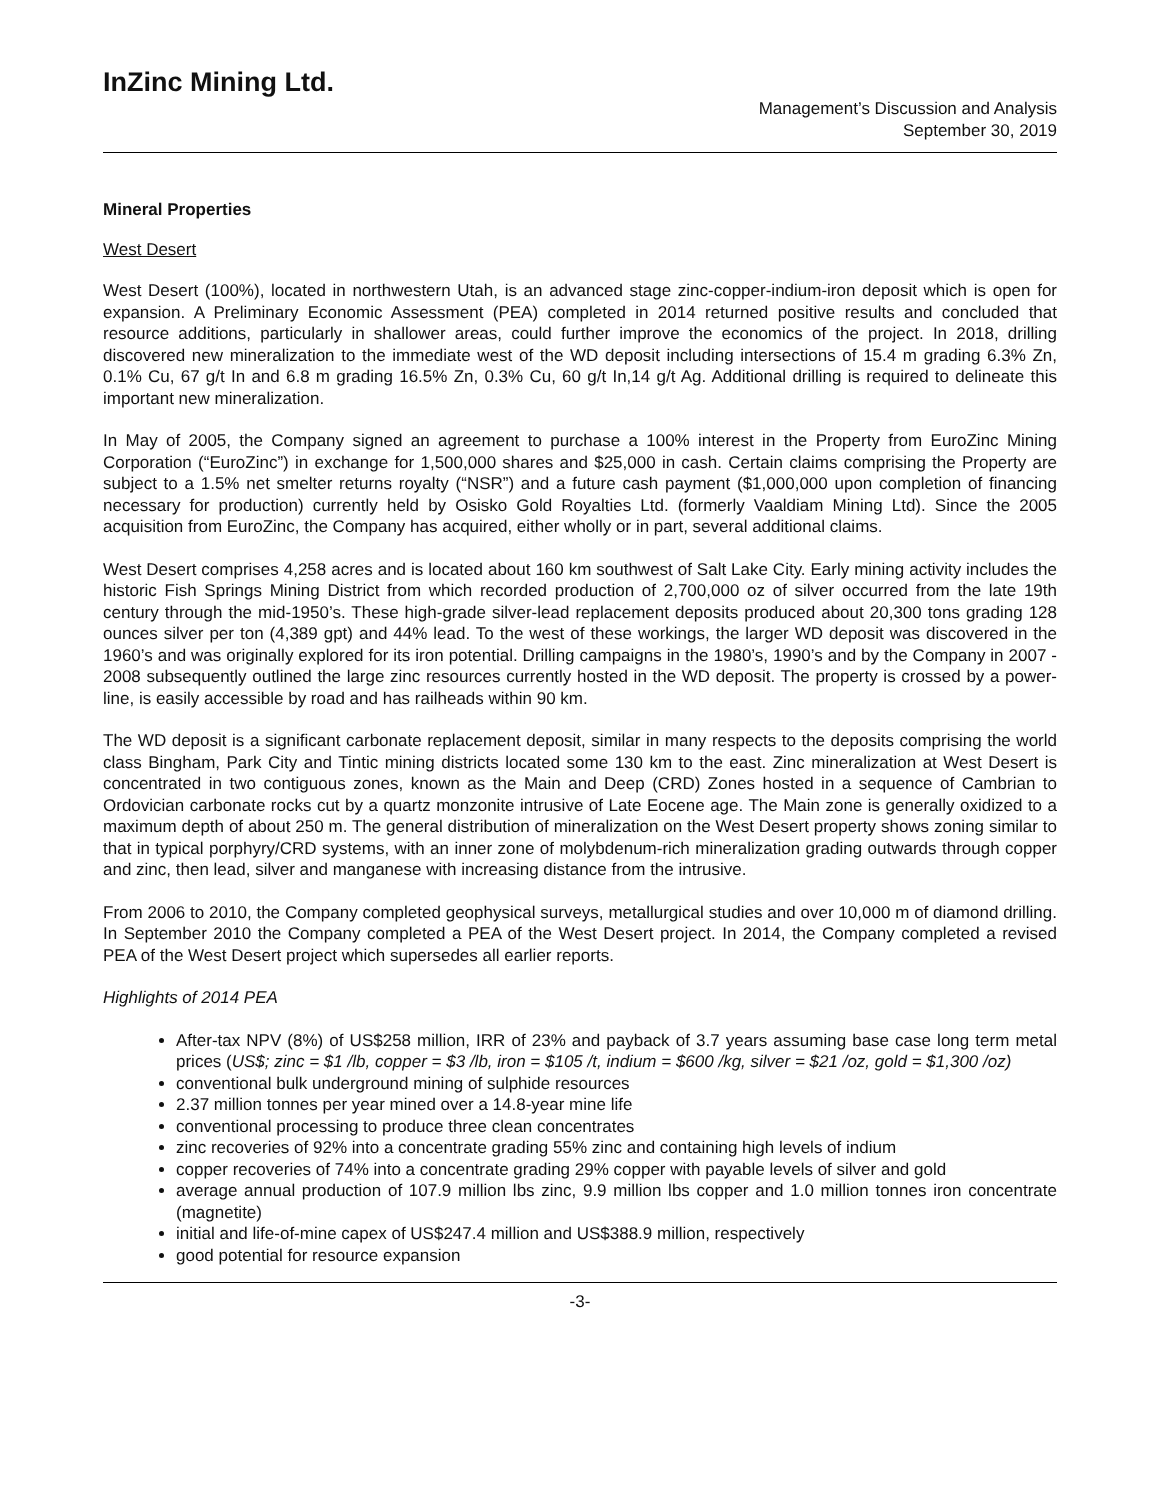InZinc Mining Ltd.
Management’s Discussion and Analysis
September 30, 2019
Mineral Properties
West Desert
West Desert (100%), located in northwestern Utah, is an advanced stage zinc-copper-indium-iron deposit which is open for expansion. A Preliminary Economic Assessment (PEA) completed in 2014 returned positive results and concluded that resource additions, particularly in shallower areas, could further improve the economics of the project. In 2018, drilling discovered new mineralization to the immediate west of the WD deposit including intersections of 15.4 m grading 6.3% Zn, 0.1% Cu, 67 g/t In and 6.8 m grading 16.5% Zn, 0.3% Cu, 60 g/t In,14 g/t Ag. Additional drilling is required to delineate this important new mineralization.
In May of 2005, the Company signed an agreement to purchase a 100% interest in the Property from EuroZinc Mining Corporation (“EuroZinc”) in exchange for 1,500,000 shares and $25,000 in cash. Certain claims comprising the Property are subject to a 1.5% net smelter returns royalty (“NSR”) and a future cash payment ($1,000,000 upon completion of financing necessary for production) currently held by Osisko Gold Royalties Ltd. (formerly Vaaldiam Mining Ltd). Since the 2005 acquisition from EuroZinc, the Company has acquired, either wholly or in part, several additional claims.
West Desert comprises 4,258 acres and is located about 160 km southwest of Salt Lake City. Early mining activity includes the historic Fish Springs Mining District from which recorded production of 2,700,000 oz of silver occurred from the late 19th century through the mid-1950’s. These high-grade silver-lead replacement deposits produced about 20,300 tons grading 128 ounces silver per ton (4,389 gpt) and 44% lead. To the west of these workings, the larger WD deposit was discovered in the 1960’s and was originally explored for its iron potential. Drilling campaigns in the 1980’s, 1990’s and by the Company in 2007 - 2008 subsequently outlined the large zinc resources currently hosted in the WD deposit. The property is crossed by a power-line, is easily accessible by road and has railheads within 90 km.
The WD deposit is a significant carbonate replacement deposit, similar in many respects to the deposits comprising the world class Bingham, Park City and Tintic mining districts located some 130 km to the east. Zinc mineralization at West Desert is concentrated in two contiguous zones, known as the Main and Deep (CRD) Zones hosted in a sequence of Cambrian to Ordovician carbonate rocks cut by a quartz monzonite intrusive of Late Eocene age. The Main zone is generally oxidized to a maximum depth of about 250 m. The general distribution of mineralization on the West Desert property shows zoning similar to that in typical porphyry/CRD systems, with an inner zone of molybdenum-rich mineralization grading outwards through copper and zinc, then lead, silver and manganese with increasing distance from the intrusive.
From 2006 to 2010, the Company completed geophysical surveys, metallurgical studies and over 10,000 m of diamond drilling. In September 2010 the Company completed a PEA of the West Desert project. In 2014, the Company completed a revised PEA of the West Desert project which supersedes all earlier reports.
Highlights of 2014 PEA
After-tax NPV (8%) of US$258 million, IRR of 23% and payback of 3.7 years assuming base case long term metal prices (US$; zinc = $1 /lb, copper = $3 /lb, iron = $105 /t, indium = $600 /kg, silver = $21 /oz, gold = $1,300 /oz)
conventional bulk underground mining of sulphide resources
2.37 million tonnes per year mined over a 14.8-year mine life
conventional processing to produce three clean concentrates
zinc recoveries of 92% into a concentrate grading 55% zinc and containing high levels of indium
copper recoveries of 74% into a concentrate grading 29% copper with payable levels of silver and gold
average annual production of 107.9 million lbs zinc, 9.9 million lbs copper and 1.0 million tonnes iron concentrate (magnetite)
initial and life-of-mine capex of US$247.4 million and US$388.9 million, respectively
good potential for resource expansion
-3-